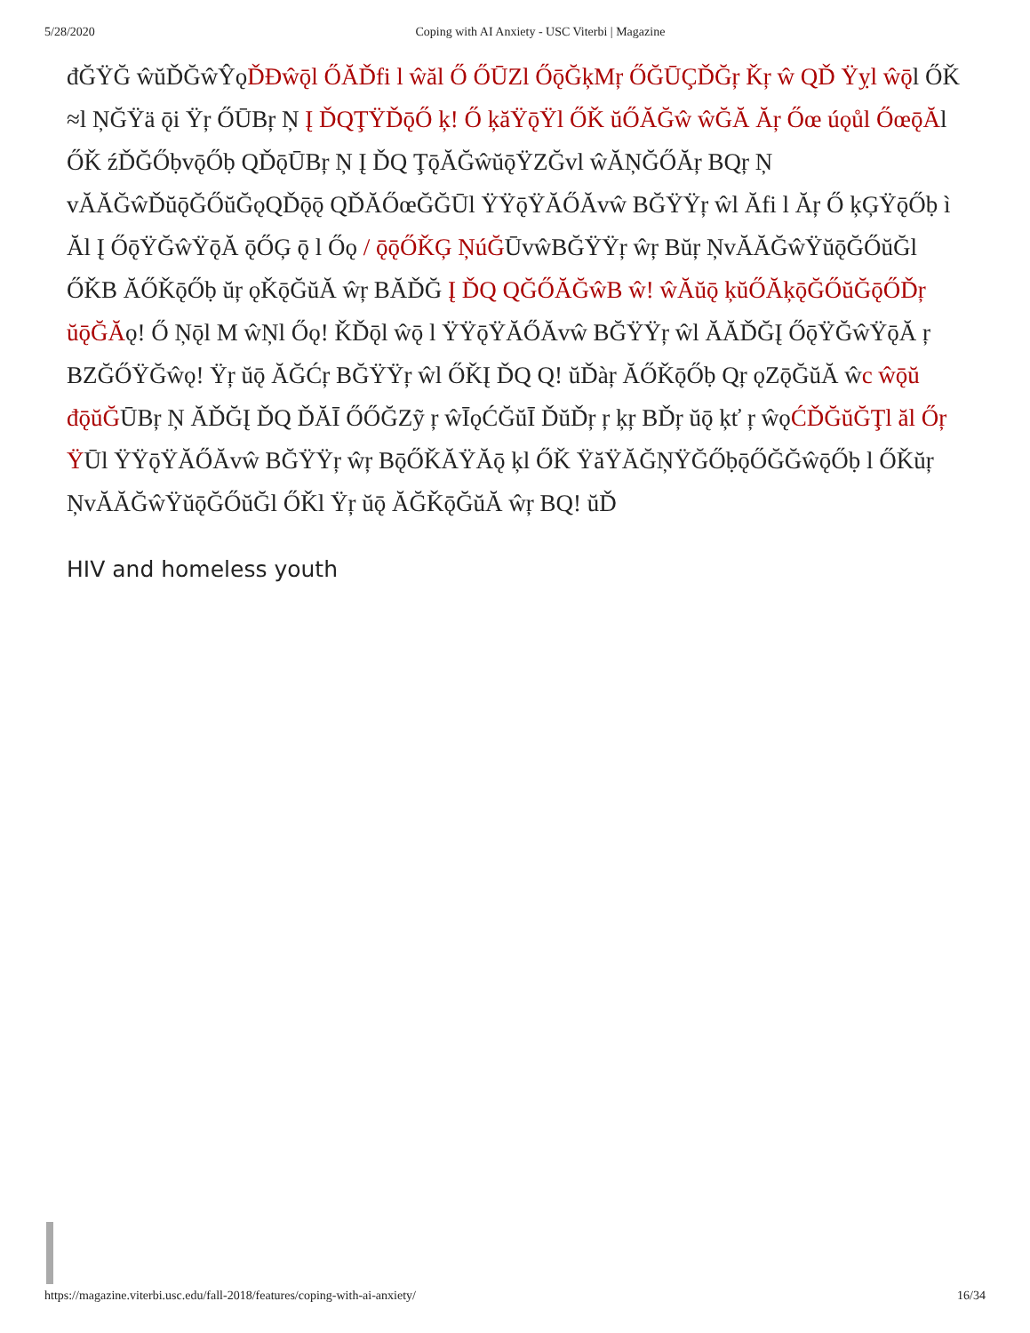5/28/2020 Coping with AI Anxiety - USC Viterbi | Magazine
đĞŸĞ ŵŭĎĞŵŶǫĎĐŵǭl ŐĂĎfi l ŵăl Ő ŐŪZl ŐǭĞķMŗ ŐĞŪÇĎĞŗ Ǩŗ ŵ QĎ Ÿỵl ŵǭl ŐǨ ≈l ŅĞŸä ǭi Ÿŗ ŐŪBŗ Ņ Į ĎQŢŸĎǭŐ ķ! Ő ķăŸǭŸl ŐǨ ŭŐĂĞŵ ŵĞĂ Ăŗ Őœ úǫůl ŐœǭĂl ŐǨ źĎĞŐḅvǭŐḅ QĎǭŪBŗ Ņ Į ĎQ ŢǭĂĞŵŭǭŸZĞvl ŵĂŅĞŐĂŗ BQŗ Ņ vĂĂĞŵĎŭǭĞŐŭĞǫQĎǭǭ QĎĂŐœĞĞŪl ŸŸǭŸĂŐĂvŵ BĞŸŸŗ ŵl Ăfi l Ăŗ Ő ķĢŸǭŐḅ ì Ăl Į ŐǭŸĞŵŸǭĂ ǭŐĢ ǭ l Őǫ / ǭǭŐǨĢ ŅúĞŪvŵBĞŸŸŗ ŵŗ Bŭŗ ŅvĂĂĞŵŸŭǭĞŐŭĞl ŐǨB ĂŐǨǭŐḅ ŭŗ ǫǨǭĞŭĂ ŵŗ BĂĎĞ Į ĎQ QĞŐĂĞŵB ŵ! ŵĂŭǭ ķŭŐĂķǭĞŐŭĞǭŐĎŗ ŭǭĞĂǫ! Ő Ņǭl M ŵŅl Őǫ! ǨĎǭl ŵǭ l ŸŸǭŸĂŐĂvŵ BĞŸŸŗ ŵl ĂĂĎĞĮ ŐǭŸĞŵŸǭĂ ŗ BZĞŐŸĞŵǫ! Ÿŗ ŭǭ ĂĞĆŗ BĞŸŸŗ ŵl ŐǨĮ ĎQ Q! ŭĎàŗ ĂŐǨǭŐḅ Qŗ ǫZǭĞŭĂ ŵc ŵǭŭ đǭŭĞŪBŗ Ņ ĂĎĞĮ ĎQ ĎĂĪ ŐŐĞZỹ ŗ ŵĪǫĆĞŭĪ ĎŭĎŗ ŗ ķŗ BĎŗ ŭǭ ķť ŗ ŵǫĆĎĞŭĞŢl ăl Őŗ ŸŪl ŸŸǭŸĂŐĂvŵ BĞŸŸŗ ŵŗ BǭŐǨĂŸĂǭ ķl ŐǨ ŸăŸĂĞŅŸĞŐḅǭŐĞĞŵǭŐḅ l ŐǨŭŗ ŅvĂĂĞŵŸŭǭĞŐŭĞl ŐǨl Ÿŗ ŭǭ ĂĞǨǭĞŭĂ ŵŗ BQ! ŭĎ
HIV and homeless youth
https://magazine.viterbi.usc.edu/fall-2018/features/coping-with-ai-anxiety/ 16/34